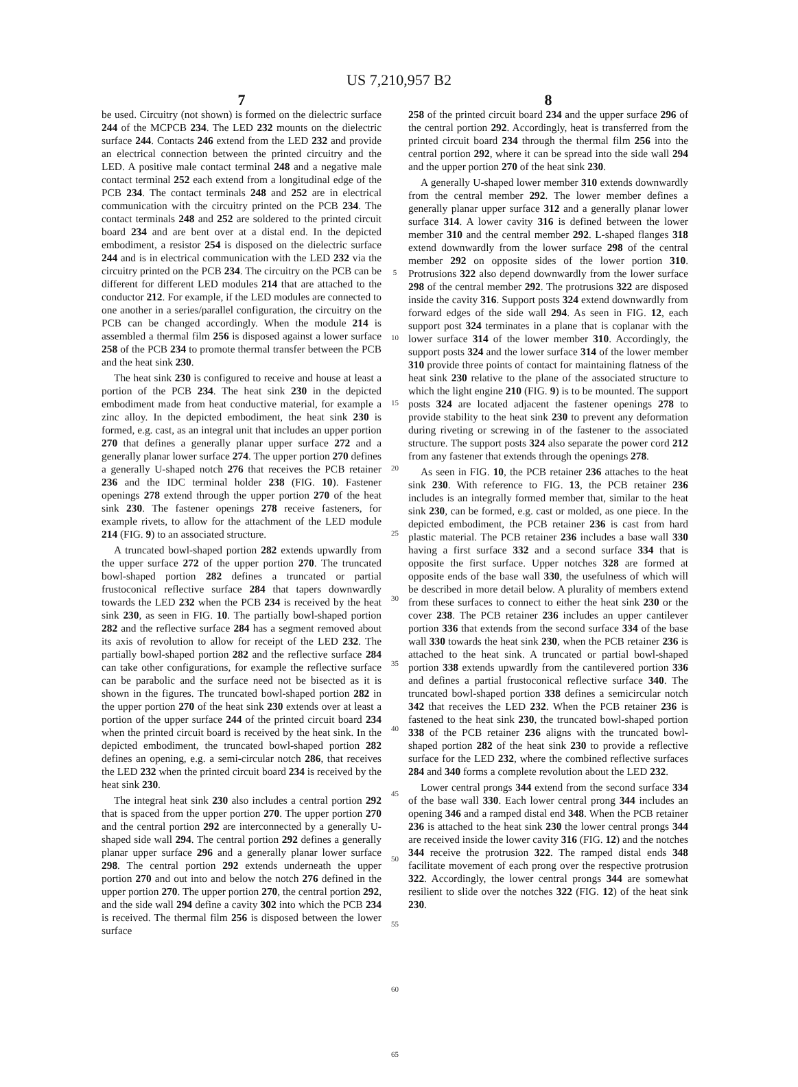US 7,210,957 B2
7
be used. Circuitry (not shown) is formed on the dielectric surface 244 of the MCPCB 234. The LED 232 mounts on the dielectric surface 244. Contacts 246 extend from the LED 232 and provide an electrical connection between the printed circuitry and the LED. A positive male contact terminal 248 and a negative male contact terminal 252 each extend from a longitudinal edge of the PCB 234. The contact terminals 248 and 252 are in electrical communication with the circuitry printed on the PCB 234. The contact terminals 248 and 252 are soldered to the printed circuit board 234 and are bent over at a distal end. In the depicted embodiment, a resistor 254 is disposed on the dielectric surface 244 and is in electrical communication with the LED 232 via the circuitry printed on the PCB 234. The circuitry on the PCB can be different for different LED modules 214 that are attached to the conductor 212. For example, if the LED modules are connected to one another in a series/parallel configuration, the circuitry on the PCB can be changed accordingly. When the module 214 is assembled a thermal film 256 is disposed against a lower surface 258 of the PCB 234 to promote thermal transfer between the PCB and the heat sink 230.
The heat sink 230 is configured to receive and house at least a portion of the PCB 234. The heat sink 230 in the depicted embodiment made from heat conductive material, for example a zinc alloy. In the depicted embodiment, the heat sink 230 is formed, e.g. cast, as an integral unit that includes an upper portion 270 that defines a generally planar upper surface 272 and a generally planar lower surface 274. The upper portion 270 defines a generally U-shaped notch 276 that receives the PCB retainer 236 and the IDC terminal holder 238 (FIG. 10). Fastener openings 278 extend through the upper portion 270 of the heat sink 230. The fastener openings 278 receive fasteners, for example rivets, to allow for the attachment of the LED module 214 (FIG. 9) to an associated structure.
A truncated bowl-shaped portion 282 extends upwardly from the upper surface 272 of the upper portion 270. The truncated bowl-shaped portion 282 defines a truncated or partial frustoconical reflective surface 284 that tapers downwardly towards the LED 232 when the PCB 234 is received by the heat sink 230, as seen in FIG. 10. The partially bowl-shaped portion 282 and the reflective surface 284 has a segment removed about its axis of revolution to allow for receipt of the LED 232. The partially bowl-shaped portion 282 and the reflective surface 284 can take other configurations, for example the reflective surface can be parabolic and the surface need not be bisected as it is shown in the figures. The truncated bowl-shaped portion 282 in the upper portion 270 of the heat sink 230 extends over at least a portion of the upper surface 244 of the printed circuit board 234 when the printed circuit board is received by the heat sink. In the depicted embodiment, the truncated bowl-shaped portion 282 defines an opening, e.g. a semi-circular notch 286, that receives the LED 232 when the printed circuit board 234 is received by the heat sink 230.
The integral heat sink 230 also includes a central portion 292 that is spaced from the upper portion 270. The upper portion 270 and the central portion 292 are interconnected by a generally U-shaped side wall 294. The central portion 292 defines a generally planar upper surface 296 and a generally planar lower surface 298. The central portion 292 extends underneath the upper portion 270 and out into and below the notch 276 defined in the upper portion 270. The upper portion 270, the central portion 292, and the side wall 294 define a cavity 302 into which the PCB 234 is received. The thermal film 256 is disposed between the lower surface
5
10
15
20
25
30
35
40
45
50
55
60
65
8
258 of the printed circuit board 234 and the upper surface 296 of the central portion 292. Accordingly, heat is transferred from the printed circuit board 234 through the thermal film 256 into the central portion 292, where it can be spread into the side wall 294 and the upper portion 270 of the heat sink 230.
A generally U-shaped lower member 310 extends downwardly from the central member 292. The lower member defines a generally planar upper surface 312 and a generally planar lower surface 314. A lower cavity 316 is defined between the lower member 310 and the central member 292. L-shaped flanges 318 extend downwardly from the lower surface 298 of the central member 292 on opposite sides of the lower portion 310. Protrusions 322 also depend downwardly from the lower surface 298 of the central member 292. The protrusions 322 are disposed inside the cavity 316. Support posts 324 extend downwardly from forward edges of the side wall 294. As seen in FIG. 12, each support post 324 terminates in a plane that is coplanar with the lower surface 314 of the lower member 310. Accordingly, the support posts 324 and the lower surface 314 of the lower member 310 provide three points of contact for maintaining flatness of the heat sink 230 relative to the plane of the associated structure to which the light engine 210 (FIG. 9) is to be mounted. The support posts 324 are located adjacent the fastener openings 278 to provide stability to the heat sink 230 to prevent any deformation during riveting or screwing in of the fastener to the associated structure. The support posts 324 also separate the power cord 212 from any fastener that extends through the openings 278.
As seen in FIG. 10, the PCB retainer 236 attaches to the heat sink 230. With reference to FIG. 13, the PCB retainer 236 includes is an integrally formed member that, similar to the heat sink 230, can be formed, e.g. cast or molded, as one piece. In the depicted embodiment, the PCB retainer 236 is cast from hard plastic material. The PCB retainer 236 includes a base wall 330 having a first surface 332 and a second surface 334 that is opposite the first surface. Upper notches 328 are formed at opposite ends of the base wall 330, the usefulness of which will be described in more detail below. A plurality of members extend from these surfaces to connect to either the heat sink 230 or the cover 238. The PCB retainer 236 includes an upper cantilever portion 336 that extends from the second surface 334 of the base wall 330 towards the heat sink 230, when the PCB retainer 236 is attached to the heat sink. A truncated or partial bowl-shaped portion 338 extends upwardly from the cantilevered portion 336 and defines a partial frustoconical reflective surface 340. The truncated bowl-shaped portion 338 defines a semicircular notch 342 that receives the LED 232. When the PCB retainer 236 is fastened to the heat sink 230, the truncated bowl-shaped portion 338 of the PCB retainer 236 aligns with the truncated bowl-shaped portion 282 of the heat sink 230 to provide a reflective surface for the LED 232, where the combined reflective surfaces 284 and 340 forms a complete revolution about the LED 232.
Lower central prongs 344 extend from the second surface 334 of the base wall 330. Each lower central prong 344 includes an opening 346 and a ramped distal end 348. When the PCB retainer 236 is attached to the heat sink 230 the lower central prongs 344 are received inside the lower cavity 316 (FIG. 12) and the notches 344 receive the protrusion 322. The ramped distal ends 348 facilitate movement of each prong over the respective protrusion 322. Accordingly, the lower central prongs 344 are somewhat resilient to slide over the notches 322 (FIG. 12) of the heat sink 230.